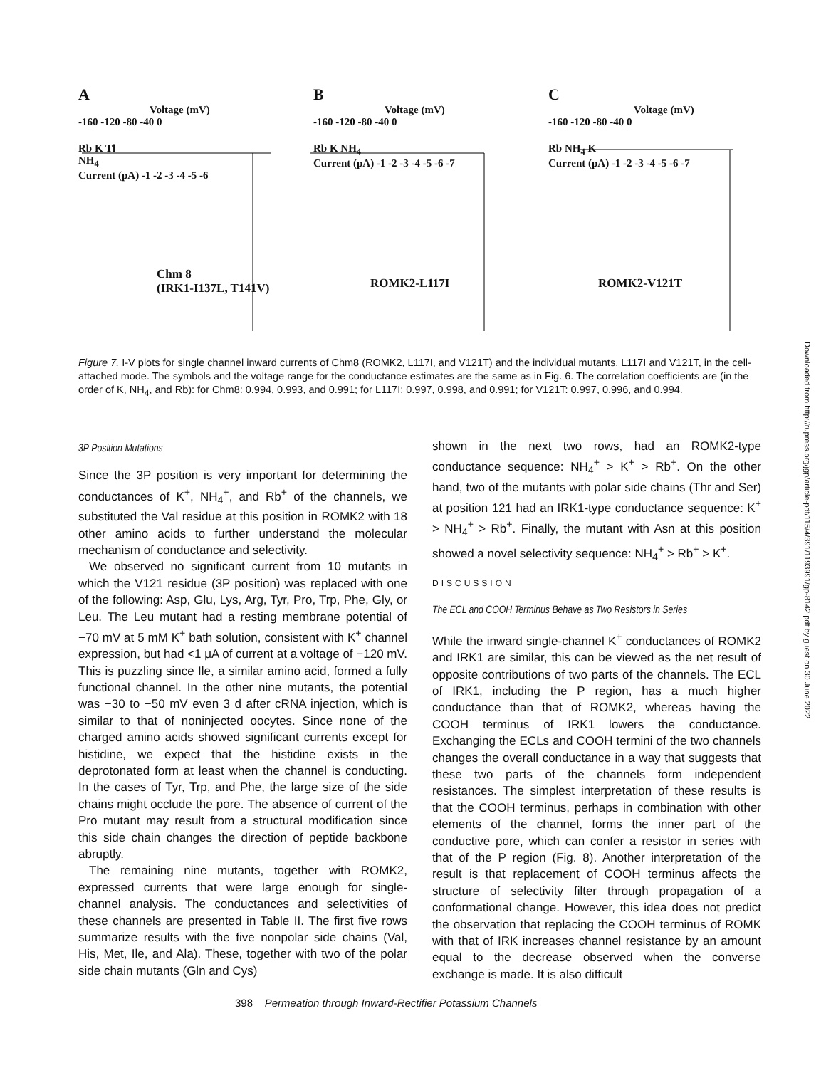A
Voltage (mV)
-160 -120 -80 -40 0
Rb K Tl
NH<sub>4</sub>
Current (pA) -1 -2 -3 -4 -5 -6
Chm 8
(IRK1-I137L, T141V)
B
Voltage (mV)
-160 -120 -80 -40 0
Rb K NH<sub>4</sub>
Current (pA) -1 -2 -3 -4 -5 -6 -7
ROMK2-L117I
C
Voltage (mV)
-160 -120 -80 -40 0
Rb NH<sub>4</sub> K
Current (pA) -1 -2 -3 -4 -5 -6 -7
ROMK2-V121T
Figure 7. I-V plots for single channel inward currents of Chm8 (ROMK2, L117I, and V121T) and the individual mutants, L117I and V121T, in the cell-attached mode. The symbols and the voltage range for the conductance estimates are the same as in Fig. 6. The correlation coefficients are (in the order of K, NH<sub>4</sub>, and Rb): for Chm8: 0.994, 0.993, and 0.991; for L117I: 0.997, 0.998, and 0.991; for V121T: 0.997, 0.996, and 0.994.
3P Position Mutations
Since the 3P position is very important for determining the conductances of K<sup>+</sup>, NH<sub>4</sub><sup>+</sup>, and Rb<sup>+</sup> of the channels, we substituted the Val residue at this position in ROMK2 with 18 other amino acids to further understand the molecular mechanism of conductance and selectivity.
We observed no significant current from 10 mutants in which the V121 residue (3P position) was replaced with one of the following: Asp, Glu, Lys, Arg, Tyr, Pro, Trp, Phe, Gly, or Leu. The Leu mutant had a resting membrane potential of −70 mV at 5 mM K<sup>+</sup> bath solution, consistent with K<sup>+</sup> channel expression, but had <1 μA of current at a voltage of −120 mV. This is puzzling since Ile, a similar amino acid, formed a fully functional channel. In the other nine mutants, the potential was −30 to −50 mV even 3 d after cRNA injection, which is similar to that of noninjected oocytes. Since none of the charged amino acids showed significant currents except for histidine, we expect that the histidine exists in the deprotonated form at least when the channel is conducting. In the cases of Tyr, Trp, and Phe, the large size of the side chains might occlude the pore. The absence of current of the Pro mutant may result from a structural modification since this side chain changes the direction of peptide backbone abruptly.
The remaining nine mutants, together with ROMK2, expressed currents that were large enough for single-channel analysis. The conductances and selectivities of these channels are presented in Table II. The first five rows summarize results with the five nonpolar side chains (Val, His, Met, Ile, and Ala). These, together with two of the polar side chain mutants (Gln and Cys)
shown in the next two rows, had an ROMK2-type conductance sequence: NH<sub>4</sub><sup>+</sup> > K<sup>+</sup> > Rb<sup>+</sup>. On the other hand, two of the mutants with polar side chains (Thr and Ser) at position 121 had an IRK1-type conductance sequence: K<sup>+</sup> > NH<sub>4</sub><sup>+</sup> > Rb<sup>+</sup>. Finally, the mutant with Asn at this position showed a novel selectivity sequence: NH<sub>4</sub><sup>+</sup> > Rb<sup>+</sup> > K<sup>+</sup>.
DISCUSSION
The ECL and COOH Terminus Behave as Two Resistors in Series
While the inward single-channel K<sup>+</sup> conductances of ROMK2 and IRK1 are similar, this can be viewed as the net result of opposite contributions of two parts of the channels. The ECL of IRK1, including the P region, has a much higher conductance than that of ROMK2, whereas having the COOH terminus of IRK1 lowers the conductance. Exchanging the ECLs and COOH termini of the two channels changes the overall conductance in a way that suggests that these two parts of the channels form independent resistances. The simplest interpretation of these results is that the COOH terminus, perhaps in combination with other elements of the channel, forms the inner part of the conductive pore, which can confer a resistor in series with that of the P region (Fig. 8). Another interpretation of the result is that replacement of COOH terminus affects the structure of selectivity filter through propagation of a conformational change. However, this idea does not predict the observation that replacing the COOH terminus of ROMK with that of IRK increases channel resistance by an amount equal to the decrease observed when the converse exchange is made. It is also difficult
398 Permeation through Inward-Rectifier Potassium Channels
Downloaded from http://rupress.org/jgp/article-pdf/115/4/391/1193991/gp-8142.pdf by guest on 30 June 2022